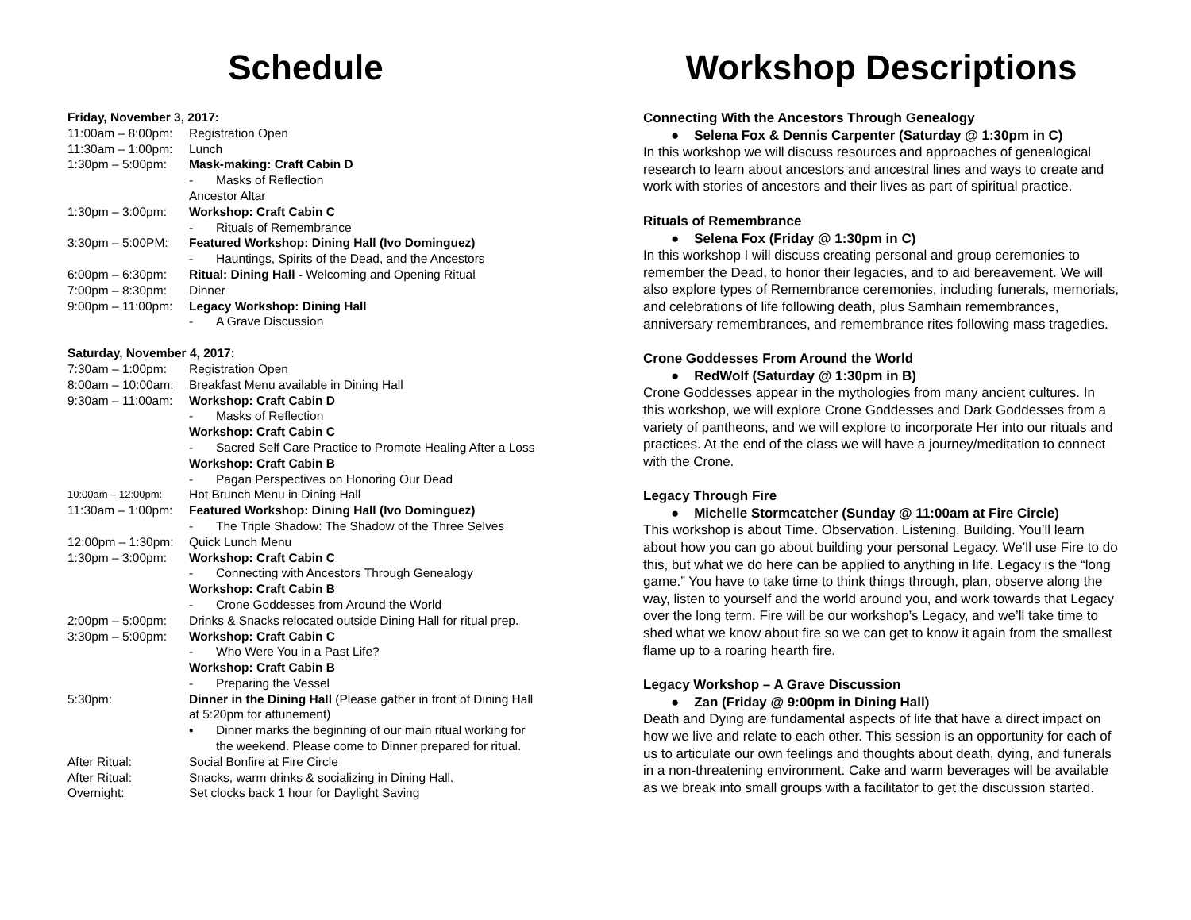Schedule
Friday, November 3, 2017:
11:00am – 8:00pm:
Registration Open
11:30am – 1:00pm:
Lunch
1:30pm – 5:00pm: Mask-making: Craft Cabin D
- Masks of Reflection
Ancestor Altar
1:30pm – 3:00pm: Workshop: Craft Cabin C
- Rituals of Remembrance
3:30pm – 5:00PM: Featured Workshop: Dining Hall (Ivo Dominguez)
- Hauntings, Spirits of the Dead, and the Ancestors
6:00pm – 6:30pm: Ritual: Dining Hall - Welcoming and Opening Ritual
7:00pm – 8:30pm: Dinner
9:00pm – 11:00pm:
Legacy Workshop: Dining Hall
- A Grave Discussion
Saturday, November 4, 2017:
7:30am – 1:00pm: Registration Open
8:00am – 10:00am:
Breakfast Menu available in Dining Hall
9:30am – 11:00am:
Workshop: Craft Cabin D
- Masks of Reflection
Workshop: Craft Cabin C
- Sacred Self Care Practice to Promote Healing After a Loss
Workshop: Craft Cabin B
- Pagan Perspectives on Honoring Our Dead
10:00am – 12:00pm:
Hot Brunch Menu in Dining Hall
11:30am – 1:00pm:
Featured Workshop: Dining Hall (Ivo Dominguez)
- The Triple Shadow: The Shadow of the Three Selves
12:00pm – 1:30pm:
Quick Lunch Menu
1:30pm – 3:00pm: Workshop: Craft Cabin C
- Connecting with Ancestors Through Genealogy
Workshop: Craft Cabin B
- Crone Goddesses from Around the World
2:00pm – 5:00pm: Drinks & Snacks relocated outside Dining Hall for ritual prep.
3:30pm – 5:00pm: Workshop: Craft Cabin C
- Who Were You in a Past Life?
Workshop: Craft Cabin B
- Preparing the Vessel
5:30pm: Dinner in the Dining Hall (Please gather in front of Dining Hall at 5:20pm for attunement)
▪ Dinner marks the beginning of our main ritual working for the weekend. Please come to Dinner prepared for ritual.
After Ritual: Social Bonfire at Fire Circle
After Ritual: Snacks, warm drinks & socializing in Dining Hall.
Overnight: Set clocks back 1 hour for Daylight Saving
Workshop Descriptions
Connecting With the Ancestors Through Genealogy
● Selena Fox & Dennis Carpenter (Saturday @ 1:30pm in C)
In this workshop we will discuss resources and approaches of genealogical research to learn about ancestors and ancestral lines and ways to create and work with stories of ancestors and their lives as part of spiritual practice.
Rituals of Remembrance
● Selena Fox (Friday @ 1:30pm in C)
In this workshop I will discuss creating personal and group ceremonies to remember the Dead, to honor their legacies, and to aid bereavement. We will also explore types of Remembrance ceremonies, including funerals, memorials, and celebrations of life following death, plus Samhain remembrances, anniversary remembrances, and remembrance rites following mass tragedies.
Crone Goddesses From Around the World
● RedWolf (Saturday @ 1:30pm in B)
Crone Goddesses appear in the mythologies from many ancient cultures. In this workshop, we will explore Crone Goddesses and Dark Goddesses from a variety of pantheons, and we will explore to incorporate Her into our rituals and practices. At the end of the class we will have a journey/meditation to connect with the Crone.
Legacy Through Fire
● Michelle Stormcatcher (Sunday @ 11:00am at Fire Circle)
This workshop is about Time. Observation. Listening. Building. You’ll learn about how you can go about building your personal Legacy. We’ll use Fire to do this, but what we do here can be applied to anything in life. Legacy is the “long game.” You have to take time to think things through, plan, observe along the way, listen to yourself and the world around you, and work towards that Legacy over the long term. Fire will be our workshop’s Legacy, and we’ll take time to shed what we know about fire so we can get to know it again from the smallest flame up to a roaring hearth fire.
Legacy Workshop – A Grave Discussion
● Zan (Friday @ 9:00pm in Dining Hall)
Death and Dying are fundamental aspects of life that have a direct impact on how we live and relate to each other. This session is an opportunity for each of us to articulate our own feelings and thoughts about death, dying, and funerals in a non-threatening environment. Cake and warm beverages will be available as we break into small groups with a facilitator to get the discussion started.